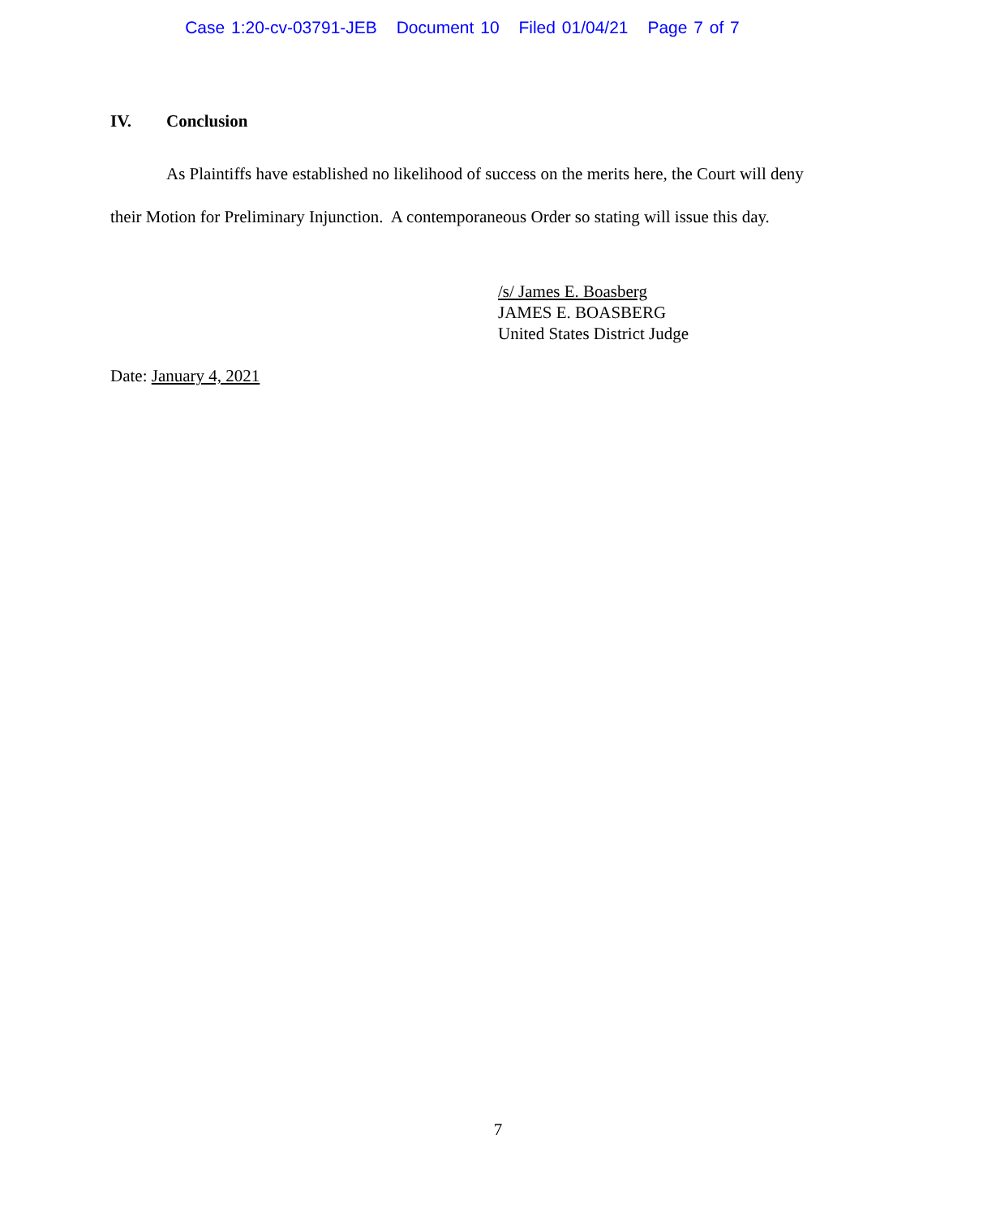Case 1:20-cv-03791-JEB Document 10 Filed 01/04/21 Page 7 of 7
IV. Conclusion
As Plaintiffs have established no likelihood of success on the merits here, the Court will deny their Motion for Preliminary Injunction. A contemporaneous Order so stating will issue this day.
/s/ James E. Boasberg
JAMES E. BOASBERG
United States District Judge
Date: January 4, 2021
7